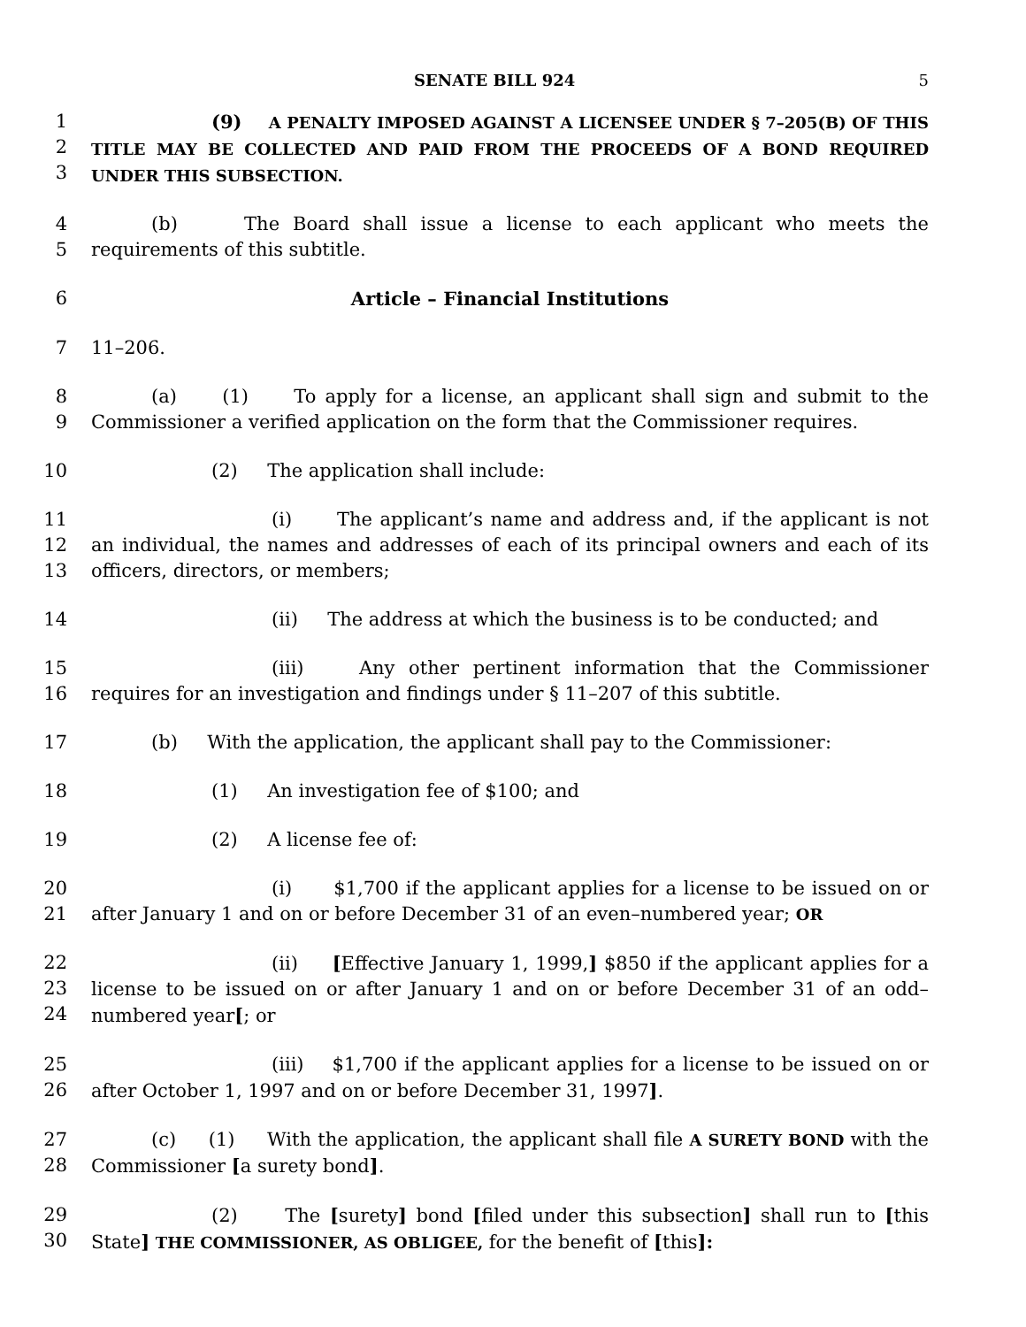SENATE BILL 924 5
1
2
3
(9) A PENALTY IMPOSED AGAINST A LICENSEE UNDER § 7–205(B) OF THIS TITLE MAY BE COLLECTED AND PAID FROM THE PROCEEDS OF A BOND REQUIRED UNDER THIS SUBSECTION.
4
5
(b) The Board shall issue a license to each applicant who meets the requirements of this subtitle.
6 Article – Financial Institutions
7 11–206.
8
9
(a) (1) To apply for a license, an applicant shall sign and submit to the Commissioner a verified application on the form that the Commissioner requires.
10 (2) The application shall include:
11
12
13
(i) The applicant’s name and address and, if the applicant is not an individual, the names and addresses of each of its principal owners and each of its officers, directors, or members;
14 (ii) The address at which the business is to be conducted; and
15
16
(iii) Any other pertinent information that the Commissioner requires for an investigation and findings under § 11–207 of this subtitle.
17 (b) With the application, the applicant shall pay to the Commissioner:
18 (1) An investigation fee of $100; and
19 (2) A license fee of:
20
21
(i) $1,700 if the applicant applies for a license to be issued on or after January 1 and on or before December 31 of an even–numbered year; OR
22
23
24
(ii) [Effective January 1, 1999,] $850 if the applicant applies for a license to be issued on or after January 1 and on or before December 31 of an odd–numbered year[; or
25
26
(iii) $1,700 if the applicant applies for a license to be issued on or after October 1, 1997 and on or before December 31, 1997].
27
28
(c) (1) With the application, the applicant shall file A SURETY BOND with the Commissioner [a surety bond].
29
30
(2) The [surety] bond [filed under this subsection] shall run to [this State] THE COMMISSIONER, AS OBLIGEE, for the benefit of [this]: